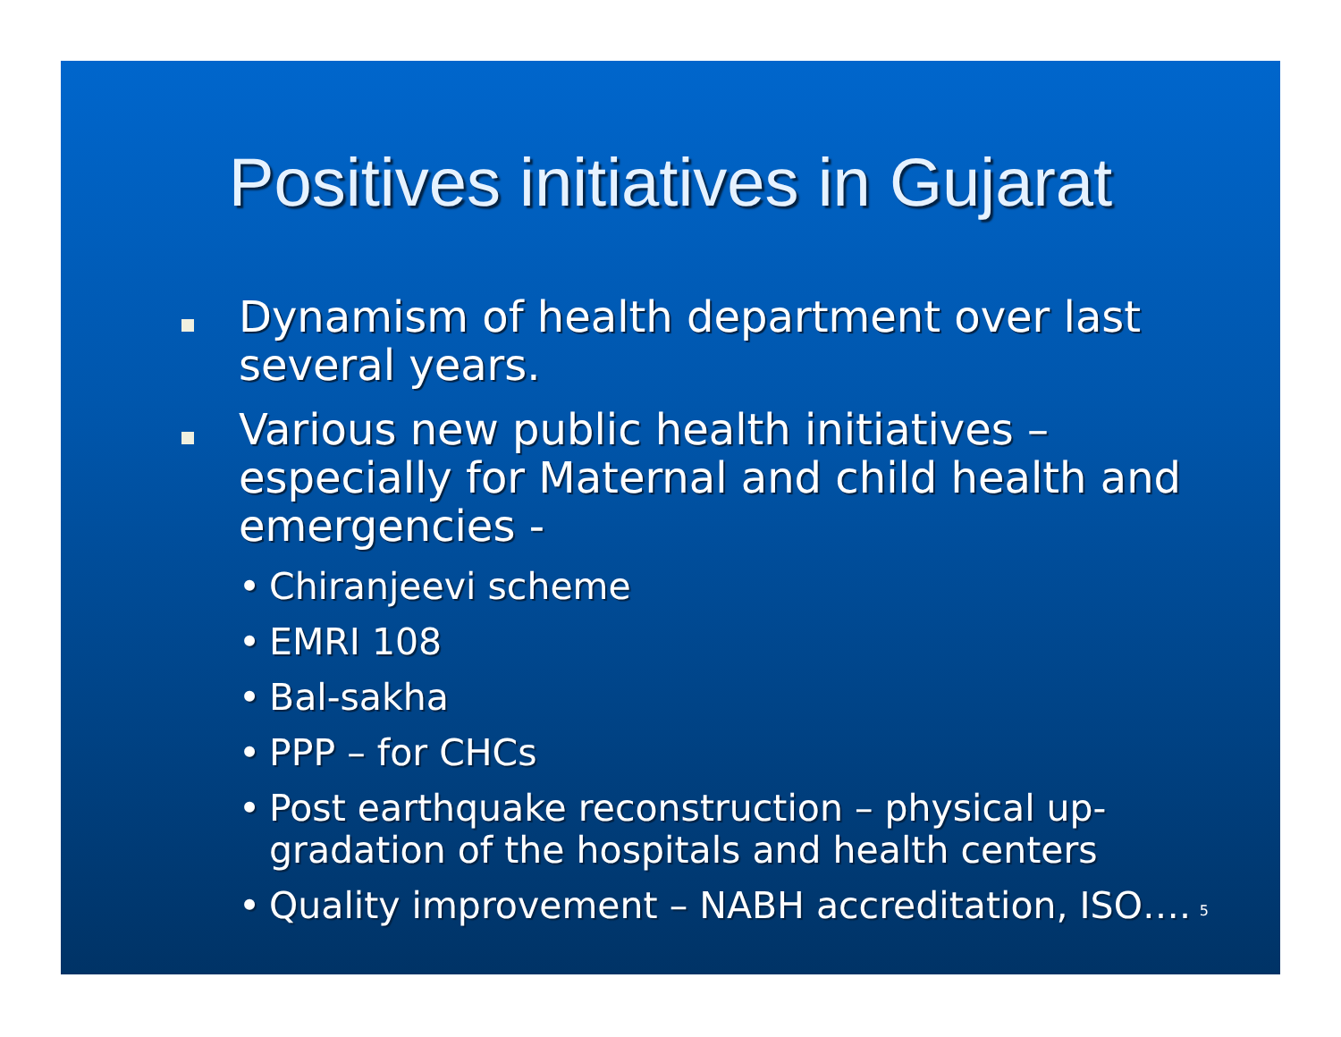Positives initiatives in Gujarat
Dynamism of health department over last several years.
Various new public health initiatives – especially for Maternal and child health and emergencies -
• Chiranjeevi scheme
• EMRI 108
• Bal-sakha
• PPP – for CHCs
• Post earthquake reconstruction – physical up-gradation of the hospitals and health centers
• Quality improvement – NABH accreditation, ISO….
5